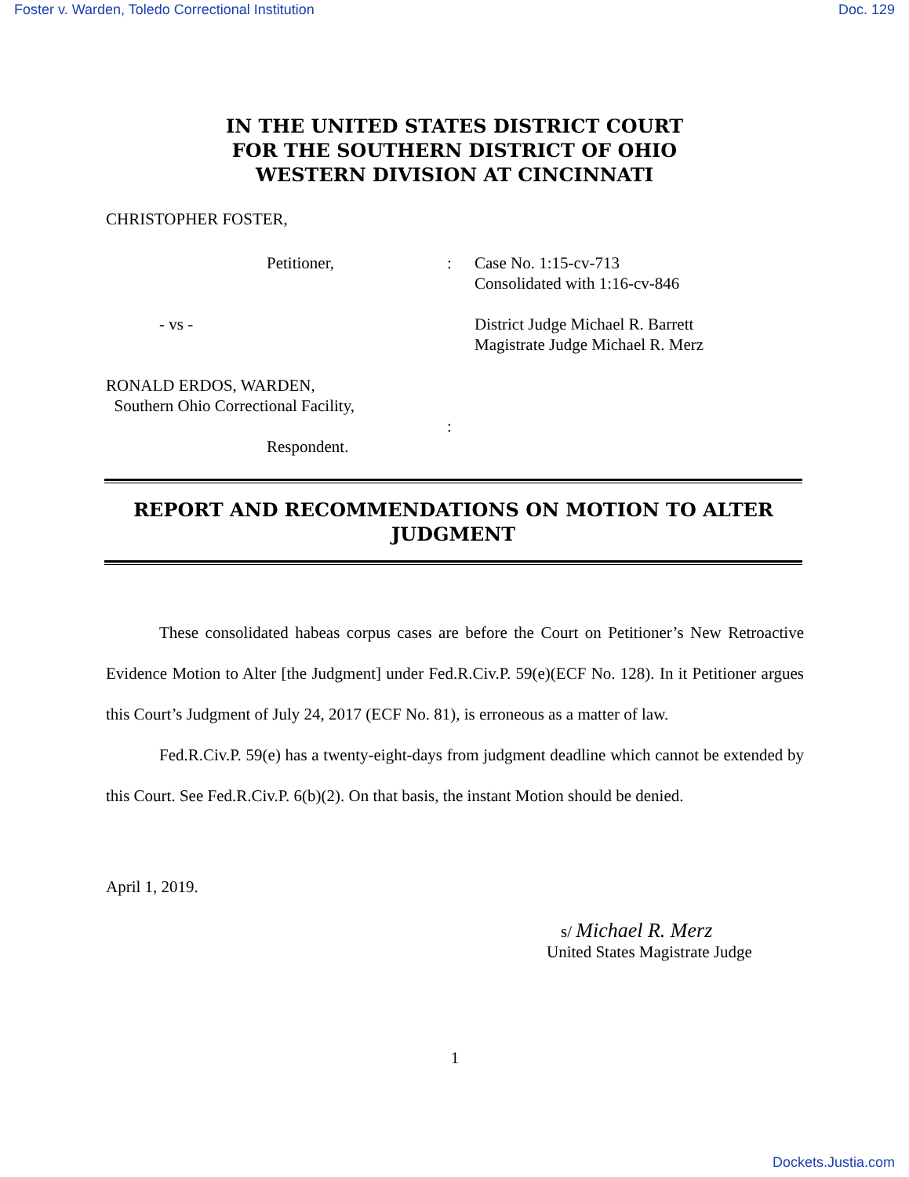Foster v. Warden, Toledo Correctional Institution Doc. 129
IN THE UNITED STATES DISTRICT COURT
FOR THE SOUTHERN DISTRICT OF OHIO
WESTERN DIVISION AT CINCINNATI
CHRISTOPHER FOSTER,
Petitioner, : Case No. 1:15-cv-713
Consolidated with 1:16-cv-846
- vs - District Judge Michael R. Barrett
Magistrate Judge Michael R. Merz
RONALD ERDOS, WARDEN,
Southern Ohio Correctional Facility,
:
Respondent.
REPORT AND RECOMMENDATIONS ON MOTION TO ALTER JUDGMENT
These consolidated habeas corpus cases are before the Court on Petitioner’s New Retroactive Evidence Motion to Alter [the Judgment] under Fed.R.Civ.P. 59(e)(ECF No. 128). In it Petitioner argues this Court’s Judgment of July 24, 2017 (ECF No. 81), is erroneous as a matter of law.
Fed.R.Civ.P. 59(e) has a twenty-eight-days from judgment deadline which cannot be extended by this Court. See Fed.R.Civ.P. 6(b)(2). On that basis, the instant Motion should be denied.
April 1, 2019.
s/ Michael R. Merz
United States Magistrate Judge
1
Dockets.Justia.com